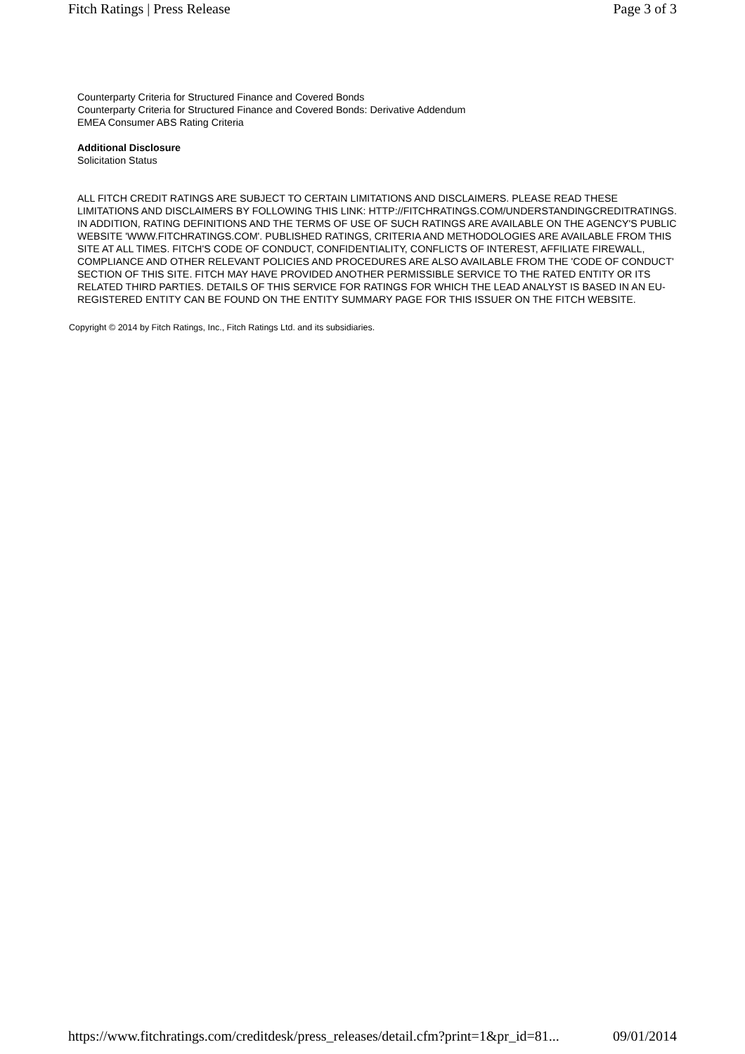Fitch Ratings | Press Release Page 3 of 3
Counterparty Criteria for Structured Finance and Covered Bonds
Counterparty Criteria for Structured Finance and Covered Bonds: Derivative Addendum
EMEA Consumer ABS Rating Criteria
Additional Disclosure
Solicitation Status
ALL FITCH CREDIT RATINGS ARE SUBJECT TO CERTAIN LIMITATIONS AND DISCLAIMERS. PLEASE READ THESE LIMITATIONS AND DISCLAIMERS BY FOLLOWING THIS LINK: HTTP://FITCHRATINGS.COM/UNDERSTANDINGCREDITRATINGS. IN ADDITION, RATING DEFINITIONS AND THE TERMS OF USE OF SUCH RATINGS ARE AVAILABLE ON THE AGENCY'S PUBLIC WEBSITE 'WWW.FITCHRATINGS.COM'. PUBLISHED RATINGS, CRITERIA AND METHODOLOGIES ARE AVAILABLE FROM THIS SITE AT ALL TIMES. FITCH'S CODE OF CONDUCT, CONFIDENTIALITY, CONFLICTS OF INTEREST, AFFILIATE FIREWALL, COMPLIANCE AND OTHER RELEVANT POLICIES AND PROCEDURES ARE ALSO AVAILABLE FROM THE 'CODE OF CONDUCT' SECTION OF THIS SITE. FITCH MAY HAVE PROVIDED ANOTHER PERMISSIBLE SERVICE TO THE RATED ENTITY OR ITS RELATED THIRD PARTIES. DETAILS OF THIS SERVICE FOR RATINGS FOR WHICH THE LEAD ANALYST IS BASED IN AN EU-REGISTERED ENTITY CAN BE FOUND ON THE ENTITY SUMMARY PAGE FOR THIS ISSUER ON THE FITCH WEBSITE.
Copyright © 2014 by Fitch Ratings, Inc., Fitch Ratings Ltd. and its subsidiaries.
https://www.fitchratings.com/creditdesk/press_releases/detail.cfm?print=1&pr_id=81... 09/01/2014